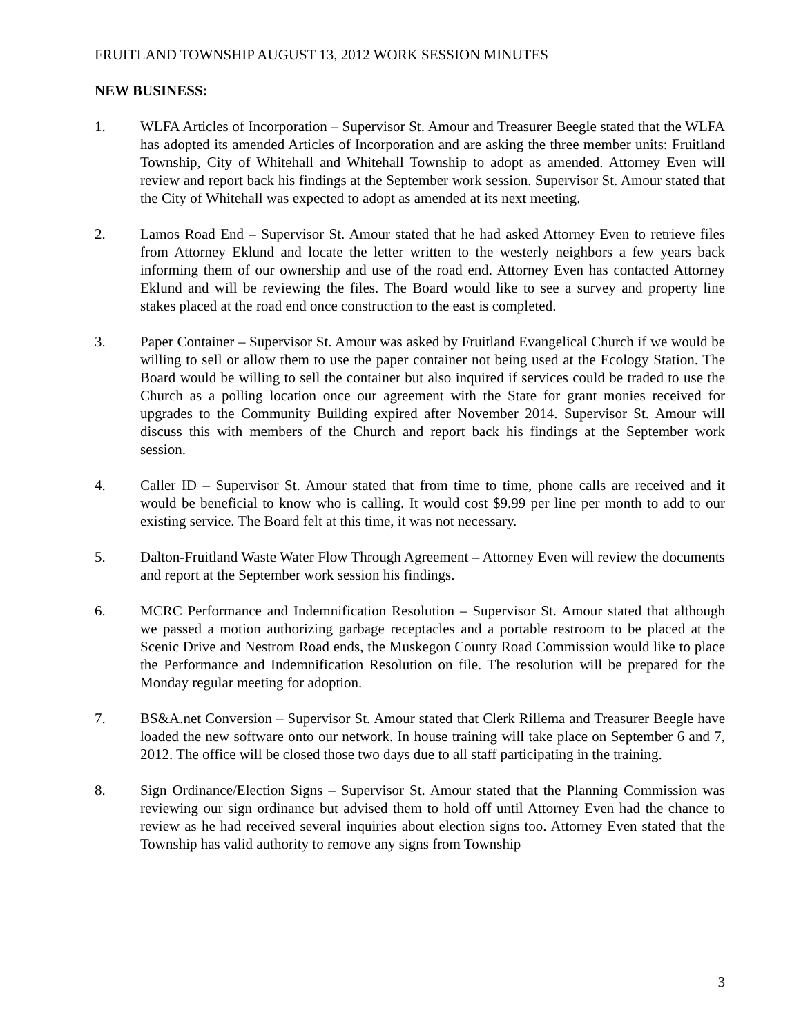FRUITLAND TOWNSHIP AUGUST 13, 2012 WORK SESSION MINUTES
NEW BUSINESS:
1. WLFA Articles of Incorporation – Supervisor St. Amour and Treasurer Beegle stated that the WLFA has adopted its amended Articles of Incorporation and are asking the three member units: Fruitland Township, City of Whitehall and Whitehall Township to adopt as amended. Attorney Even will review and report back his findings at the September work session. Supervisor St. Amour stated that the City of Whitehall was expected to adopt as amended at its next meeting.
2. Lamos Road End – Supervisor St. Amour stated that he had asked Attorney Even to retrieve files from Attorney Eklund and locate the letter written to the westerly neighbors a few years back informing them of our ownership and use of the road end. Attorney Even has contacted Attorney Eklund and will be reviewing the files. The Board would like to see a survey and property line stakes placed at the road end once construction to the east is completed.
3. Paper Container – Supervisor St. Amour was asked by Fruitland Evangelical Church if we would be willing to sell or allow them to use the paper container not being used at the Ecology Station. The Board would be willing to sell the container but also inquired if services could be traded to use the Church as a polling location once our agreement with the State for grant monies received for upgrades to the Community Building expired after November 2014. Supervisor St. Amour will discuss this with members of the Church and report back his findings at the September work session.
4. Caller ID – Supervisor St. Amour stated that from time to time, phone calls are received and it would be beneficial to know who is calling. It would cost $9.99 per line per month to add to our existing service. The Board felt at this time, it was not necessary.
5. Dalton-Fruitland Waste Water Flow Through Agreement – Attorney Even will review the documents and report at the September work session his findings.
6. MCRC Performance and Indemnification Resolution – Supervisor St. Amour stated that although we passed a motion authorizing garbage receptacles and a portable restroom to be placed at the Scenic Drive and Nestrom Road ends, the Muskegon County Road Commission would like to place the Performance and Indemnification Resolution on file. The resolution will be prepared for the Monday regular meeting for adoption.
7. BS&A.net Conversion – Supervisor St. Amour stated that Clerk Rillema and Treasurer Beegle have loaded the new software onto our network. In house training will take place on September 6 and 7, 2012. The office will be closed those two days due to all staff participating in the training.
8. Sign Ordinance/Election Signs – Supervisor St. Amour stated that the Planning Commission was reviewing our sign ordinance but advised them to hold off until Attorney Even had the chance to review as he had received several inquiries about election signs too. Attorney Even stated that the Township has valid authority to remove any signs from Township
3